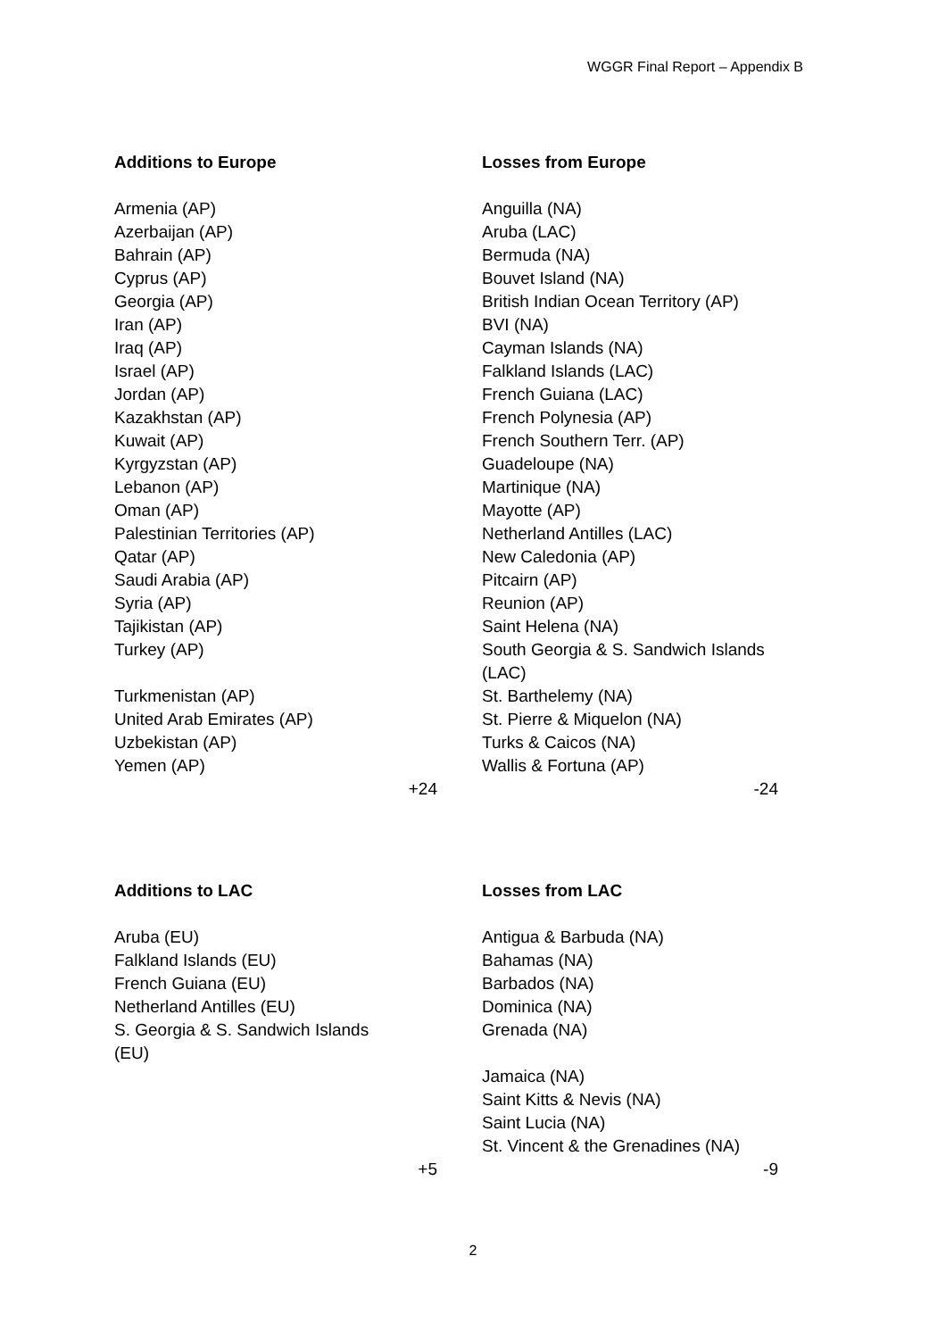WGGR Final Report – Appendix B
| Additions to Europe | Losses from Europe |
| --- | --- |
| Armenia (AP) Azerbaijan (AP) Bahrain (AP) Cyprus (AP) Georgia (AP) Iran (AP) Iraq (AP) Israel (AP) Jordan (AP) Kazakhstan (AP) Kuwait (AP) Kyrgyzstan (AP) Lebanon (AP) Oman (AP) Palestinian Territories (AP) Qatar (AP) Saudi Arabia (AP) Syria (AP) Tajikistan (AP) Turkey (AP) Turkmenistan (AP) United Arab Emirates (AP) Uzbekistan (AP) Yemen (AP) | Anguilla (NA) Aruba (LAC) Bermuda (NA) Bouvet Island (NA) British Indian Ocean Territory (AP) BVI (NA) Cayman Islands (NA) Falkland Islands (LAC) French Guiana (LAC) French Polynesia (AP) French Southern Terr. (AP) Guadeloupe (NA) Martinique (NA) Mayotte (AP) Netherland Antilles (LAC) New Caledonia (AP) Pitcairn (AP) Reunion (AP) Saint Helena (NA) South Georgia & S. Sandwich Islands (LAC) St. Barthelemy (NA) St. Pierre & Miquelon (NA) Turks & Caicos (NA) Wallis & Fortuna (AP) |
| +24 | -24 |
| Additions to LAC | Losses from LAC |
| --- | --- |
| Aruba (EU) Falkland Islands (EU) French Guiana (EU) Netherland Antilles (EU) S. Georgia & S. Sandwich Islands (EU) | Antigua & Barbuda (NA) Bahamas (NA) Barbados (NA) Dominica (NA) Grenada (NA) Jamaica (NA) Saint Kitts & Nevis (NA) Saint Lucia (NA) St. Vincent & the Grenadines (NA) |
| +5 | -9 |
2